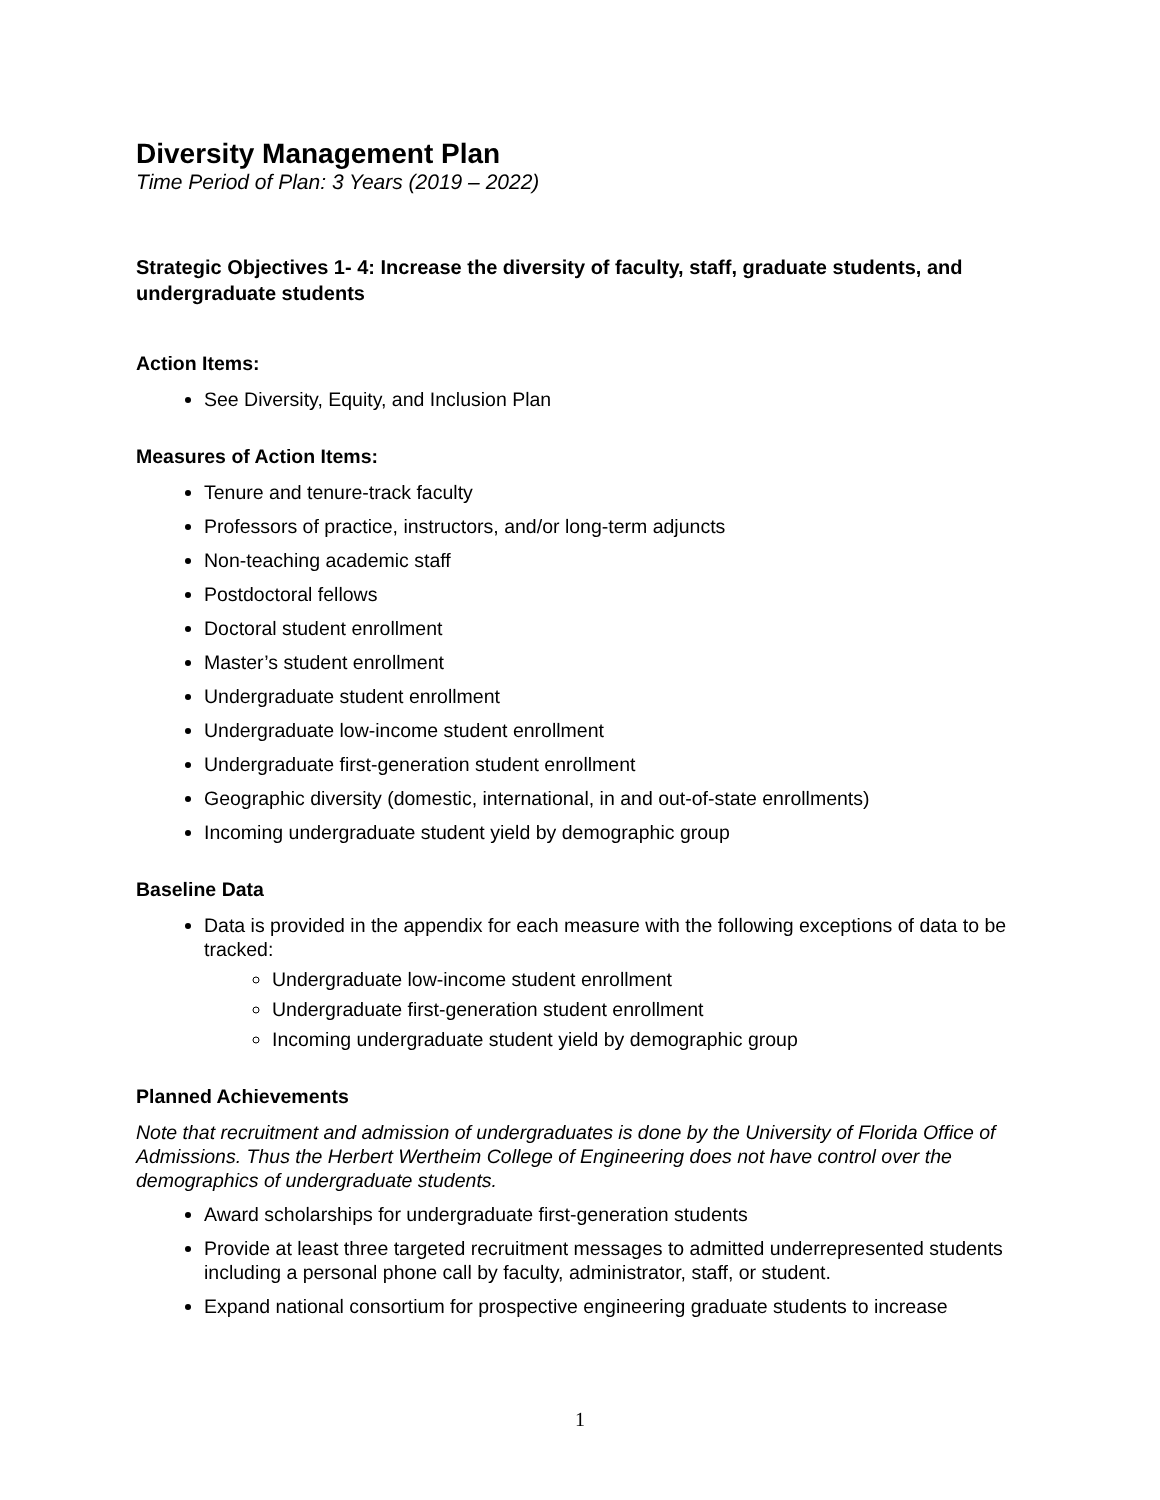Diversity Management Plan
Time Period of Plan: 3 Years (2019 – 2022)
Strategic Objectives 1- 4: Increase the diversity of faculty, staff, graduate students, and undergraduate students
Action Items:
See Diversity, Equity, and Inclusion Plan
Measures of Action Items:
Tenure and tenure-track faculty
Professors of practice, instructors, and/or long-term adjuncts
Non-teaching academic staff
Postdoctoral fellows
Doctoral student enrollment
Master’s student enrollment
Undergraduate student enrollment
Undergraduate low-income student enrollment
Undergraduate first-generation student enrollment
Geographic diversity (domestic, international, in and out-of-state enrollments)
Incoming undergraduate student yield by demographic group
Baseline Data
Data is provided in the appendix for each measure with the following exceptions of data to be tracked:
Undergraduate low-income student enrollment
Undergraduate first-generation student enrollment
Incoming undergraduate student yield by demographic group
Planned Achievements
Note that recruitment and admission of undergraduates is done by the University of Florida Office of Admissions. Thus the Herbert Wertheim College of Engineering does not have control over the demographics of undergraduate students.
Award scholarships for undergraduate first-generation students
Provide at least three targeted recruitment messages to admitted underrepresented students including a personal phone call by faculty, administrator, staff, or student.
Expand national consortium for prospective engineering graduate students to increase
1